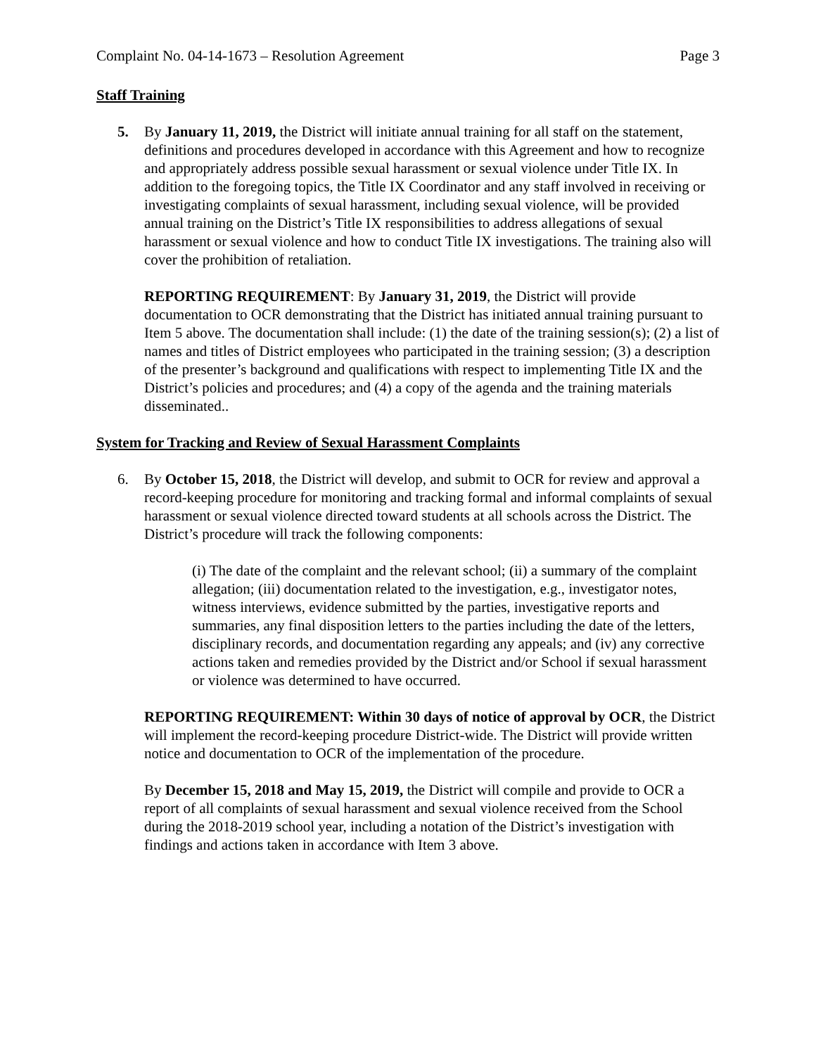Complaint No. 04-14-1673 – Resolution Agreement Page 3
Staff Training
5. By January 11, 2019, the District will initiate annual training for all staff on the statement, definitions and procedures developed in accordance with this Agreement and how to recognize and appropriately address possible sexual harassment or sexual violence under Title IX. In addition to the foregoing topics, the Title IX Coordinator and any staff involved in receiving or investigating complaints of sexual harassment, including sexual violence, will be provided annual training on the District’s Title IX responsibilities to address allegations of sexual harassment or sexual violence and how to conduct Title IX investigations. The training also will cover the prohibition of retaliation.
REPORTING REQUIREMENT: By January 31, 2019, the District will provide documentation to OCR demonstrating that the District has initiated annual training pursuant to Item 5 above. The documentation shall include: (1) the date of the training session(s); (2) a list of names and titles of District employees who participated in the training session; (3) a description of the presenter’s background and qualifications with respect to implementing Title IX and the District’s policies and procedures; and (4) a copy of the agenda and the training materials disseminated..
System for Tracking and Review of Sexual Harassment Complaints
6. By October 15, 2018, the District will develop, and submit to OCR for review and approval a record-keeping procedure for monitoring and tracking formal and informal complaints of sexual harassment or sexual violence directed toward students at all schools across the District. The District’s procedure will track the following components:
(i) The date of the complaint and the relevant school; (ii) a summary of the complaint allegation; (iii) documentation related to the investigation, e.g., investigator notes, witness interviews, evidence submitted by the parties, investigative reports and summaries, any final disposition letters to the parties including the date of the letters, disciplinary records, and documentation regarding any appeals; and (iv) any corrective actions taken and remedies provided by the District and/or School if sexual harassment or violence was determined to have occurred.
REPORTING REQUIREMENT: Within 30 days of notice of approval by OCR, the District will implement the record-keeping procedure District-wide. The District will provide written notice and documentation to OCR of the implementation of the procedure.
By December 15, 2018 and May 15, 2019, the District will compile and provide to OCR a report of all complaints of sexual harassment and sexual violence received from the School during the 2018-2019 school year, including a notation of the District’s investigation with findings and actions taken in accordance with Item 3 above.